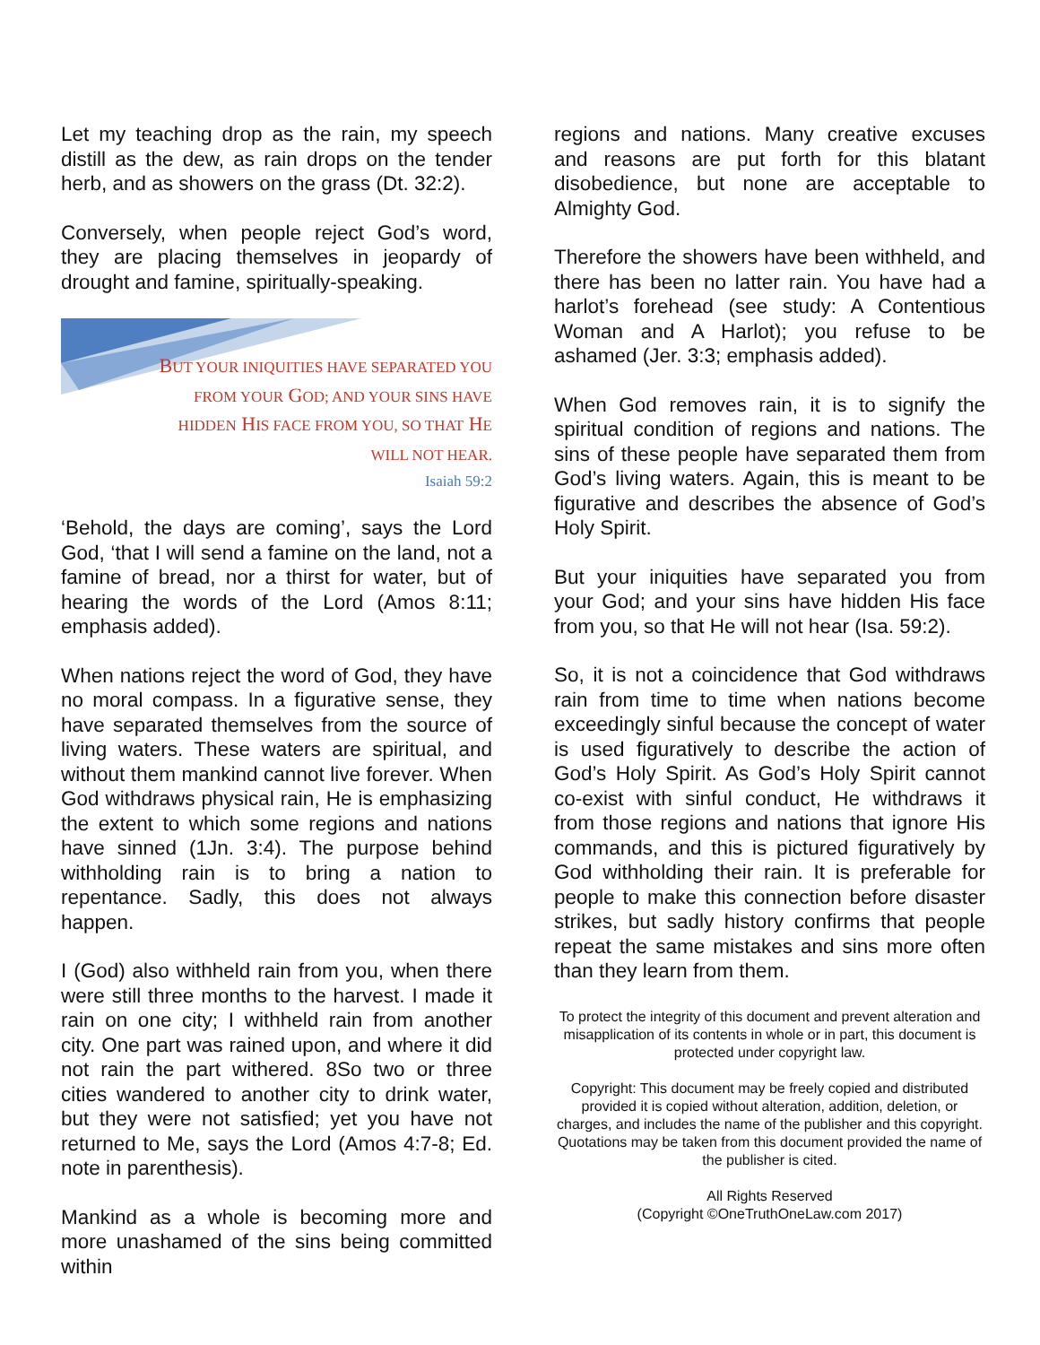Let my teaching drop as the rain, my speech distill as the dew, as rain drops on the tender herb, and as showers on the grass (Dt. 32:2).
Conversely, when people reject God’s word, they are placing themselves in jeopardy of drought and famine, spiritually-speaking.
BUT YOUR INIQUITIES HAVE SEPARATED YOU FROM YOUR GOD; AND YOUR SINS HAVE HIDDEN HIS FACE FROM YOU, SO THAT HE WILL NOT HEAR.
Isaiah 59:2
‘Behold, the days are coming’, says the Lord God, ‘that I will send a famine on the land, not a famine of bread, nor a thirst for water, but of hearing the words of the Lord (Amos 8:11; emphasis added).
When nations reject the word of God, they have no moral compass. In a figurative sense, they have separated themselves from the source of living waters. These waters are spiritual, and without them mankind cannot live forever. When God withdraws physical rain, He is emphasizing the extent to which some regions and nations have sinned (1Jn. 3:4). The purpose behind withholding rain is to bring a nation to repentance. Sadly, this does not always happen.
I (God) also withheld rain from you, when there were still three months to the harvest. I made it rain on one city; I withheld rain from another city. One part was rained upon, and where it did not rain the part withered. 8So two or three cities wandered to another city to drink water, but they were not satisfied; yet you have not returned to Me, says the Lord (Amos 4:7-8; Ed. note in parenthesis).
Mankind as a whole is becoming more and more unashamed of the sins being committed within
regions and nations. Many creative excuses and reasons are put forth for this blatant disobedience, but none are acceptable to Almighty God.
Therefore the showers have been withheld, and there has been no latter rain. You have had a harlot’s forehead (see study: A Contentious Woman and A Harlot); you refuse to be ashamed (Jer. 3:3; emphasis added).
When God removes rain, it is to signify the spiritual condition of regions and nations. The sins of these people have separated them from God’s living waters. Again, this is meant to be figurative and describes the absence of God’s Holy Spirit.
But your iniquities have separated you from your God; and your sins have hidden His face from you, so that He will not hear (Isa. 59:2).
So, it is not a coincidence that God withdraws rain from time to time when nations become exceedingly sinful because the concept of water is used figuratively to describe the action of God’s Holy Spirit. As God’s Holy Spirit cannot co-exist with sinful conduct, He withdraws it from those regions and nations that ignore His commands, and this is pictured figuratively by God withholding their rain. It is preferable for people to make this connection before disaster strikes, but sadly history confirms that people repeat the same mistakes and sins more often than they learn from them.
To protect the integrity of this document and prevent alteration and misapplication of its contents in whole or in part, this document is protected under copyright law.
Copyright: This document may be freely copied and distributed provided it is copied without alteration, addition, deletion, or charges, and includes the name of the publisher and this copyright. Quotations may be taken from this document provided the name of the publisher is cited.
All Rights Reserved
(Copyright ©OneTruthOneLaw.com 2017)